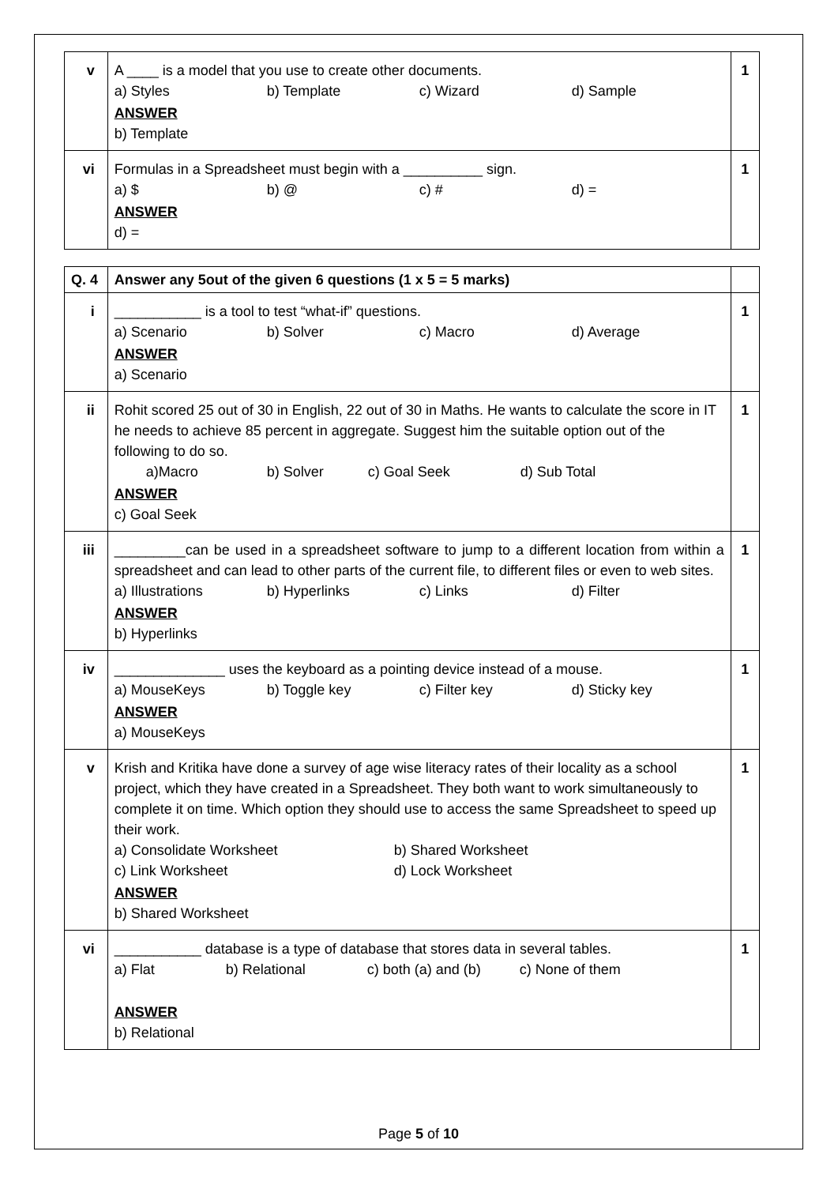| v | A ____ is a model that you use to create other documents. a) Styles b) Template c) Wizard d) Sample ANSWER b) Template | 1 |
| vi | Formulas in a Spreadsheet must begin with a __________ sign. a) $ b) @ c) # d) = ANSWER d) = | 1 |
| Q. 4 | Answer any 5out of the given 6 questions (1 x 5 = 5 marks) | |
| i | ___________ is a tool to test “what-if” questions. a) Scenario b) Solver c) Macro d) Average ANSWER a) Scenario | 1 |
| ii | Rohit scored 25 out of 30 in English, 22 out of 30 in Maths. He wants to calculate the score in IT he needs to achieve 85 percent in aggregate. Suggest him the suitable option out of the following to do so. a)Macro b) Solver c) Goal Seek d) Sub Total ANSWER c) Goal Seek | 1 |
| iii | _________can be used in a spreadsheet software to jump to a different location from within a spreadsheet and can lead to other parts of the current file, to different files or even to web sites. a) Illustrations b) Hyperlinks c) Links d) Filter ANSWER b) Hyperlinks | 1 |
| iv | ______________ uses the keyboard as a pointing device instead of a mouse. a) MouseKeys b) Toggle key c) Filter key d) Sticky key ANSWER a) MouseKeys | 1 |
| v | Krish and Kritika have done a survey of age wise literacy rates of their locality as a school project, which they have created in a Spreadsheet. They both want to work simultaneously to complete it on time. Which option they should use to access the same Spreadsheet to speed up their work. a) Consolidate Worksheet b) Shared Worksheet c) Link Worksheet d) Lock Worksheet ANSWER b) Shared Worksheet | 1 |
| vi | ___________ database is a type of database that stores data in several tables. a) Flat b) Relational c) both (a) and (b) c) None of them ANSWER b) Relational | 1 |
Page 5 of 10